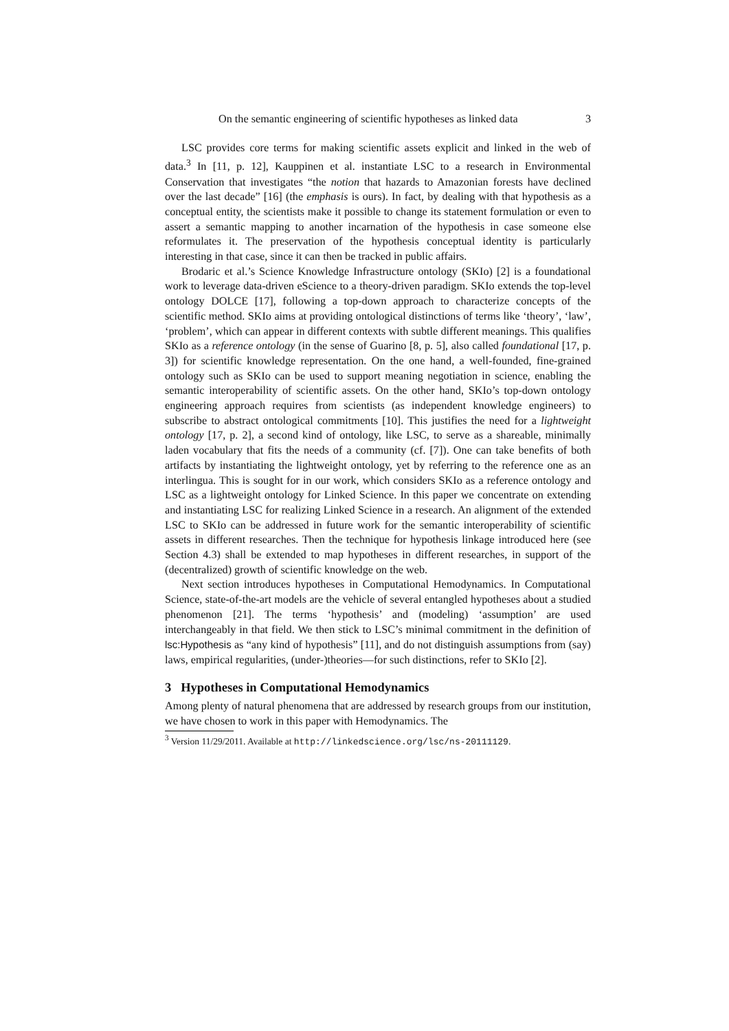On the semantic engineering of scientific hypotheses as linked data 3
LSC provides core terms for making scientific assets explicit and linked in the web of data.<sup>3</sup> In [11, p. 12], Kauppinen et al. instantiate LSC to a research in Environmental Conservation that investigates “the notion that hazards to Amazonian forests have declined over the last decade” [16] (the emphasis is ours). In fact, by dealing with that hypothesis as a conceptual entity, the scientists make it possible to change its statement formulation or even to assert a semantic mapping to another incarnation of the hypothesis in case someone else reformulates it. The preservation of the hypothesis conceptual identity is particularly interesting in that case, since it can then be tracked in public affairs.
Brodaric et al.’s Science Knowledge Infrastructure ontology (SKIo) [2] is a foundational work to leverage data-driven eScience to a theory-driven paradigm. SKIo extends the top-level ontology DOLCE [17], following a top-down approach to characterize concepts of the scientific method. SKIo aims at providing ontological distinctions of terms like ‘theory’, ‘law’, ‘problem’, which can appear in different contexts with subtle different meanings. This qualifies SKIo as a reference ontology (in the sense of Guarino [8, p. 5], also called foundational [17, p. 3]) for scientific knowledge representation. On the one hand, a well-founded, fine-grained ontology such as SKIo can be used to support meaning negotiation in science, enabling the semantic interoperability of scientific assets. On the other hand, SKIo’s top-down ontology engineering approach requires from scientists (as independent knowledge engineers) to subscribe to abstract ontological commitments [10]. This justifies the need for a lightweight ontology [17, p. 2], a second kind of ontology, like LSC, to serve as a shareable, minimally laden vocabulary that fits the needs of a community (cf. [7]). One can take benefits of both artifacts by instantiating the lightweight ontology, yet by referring to the reference one as an interlingua. This is sought for in our work, which considers SKIo as a reference ontology and LSC as a lightweight ontology for Linked Science. In this paper we concentrate on extending and instantiating LSC for realizing Linked Science in a research. An alignment of the extended LSC to SKIo can be addressed in future work for the semantic interoperability of scientific assets in different researches. Then the technique for hypothesis linkage introduced here (see Section 4.3) shall be extended to map hypotheses in different researches, in support of the (decentralized) growth of scientific knowledge on the web.
Next section introduces hypotheses in Computational Hemodynamics. In Computational Science, state-of-the-art models are the vehicle of several entangled hypotheses about a studied phenomenon [21]. The terms ‘hypothesis’ and (modeling) ‘assumption’ are used interchangeably in that field. We then stick to LSC’s minimal commitment in the definition of lsc:Hypothesis as “any kind of hypothesis” [11], and do not distinguish assumptions from (say) laws, empirical regularities, (under-)theories—for such distinctions, refer to SKIo [2].
3 Hypotheses in Computational Hemodynamics
Among plenty of natural phenomena that are addressed by research groups from our institution, we have chosen to work in this paper with Hemodynamics. The
<sup>3</sup> Version 11/29/2011. Available at http://linkedscience.org/lsc/ns-20111129.